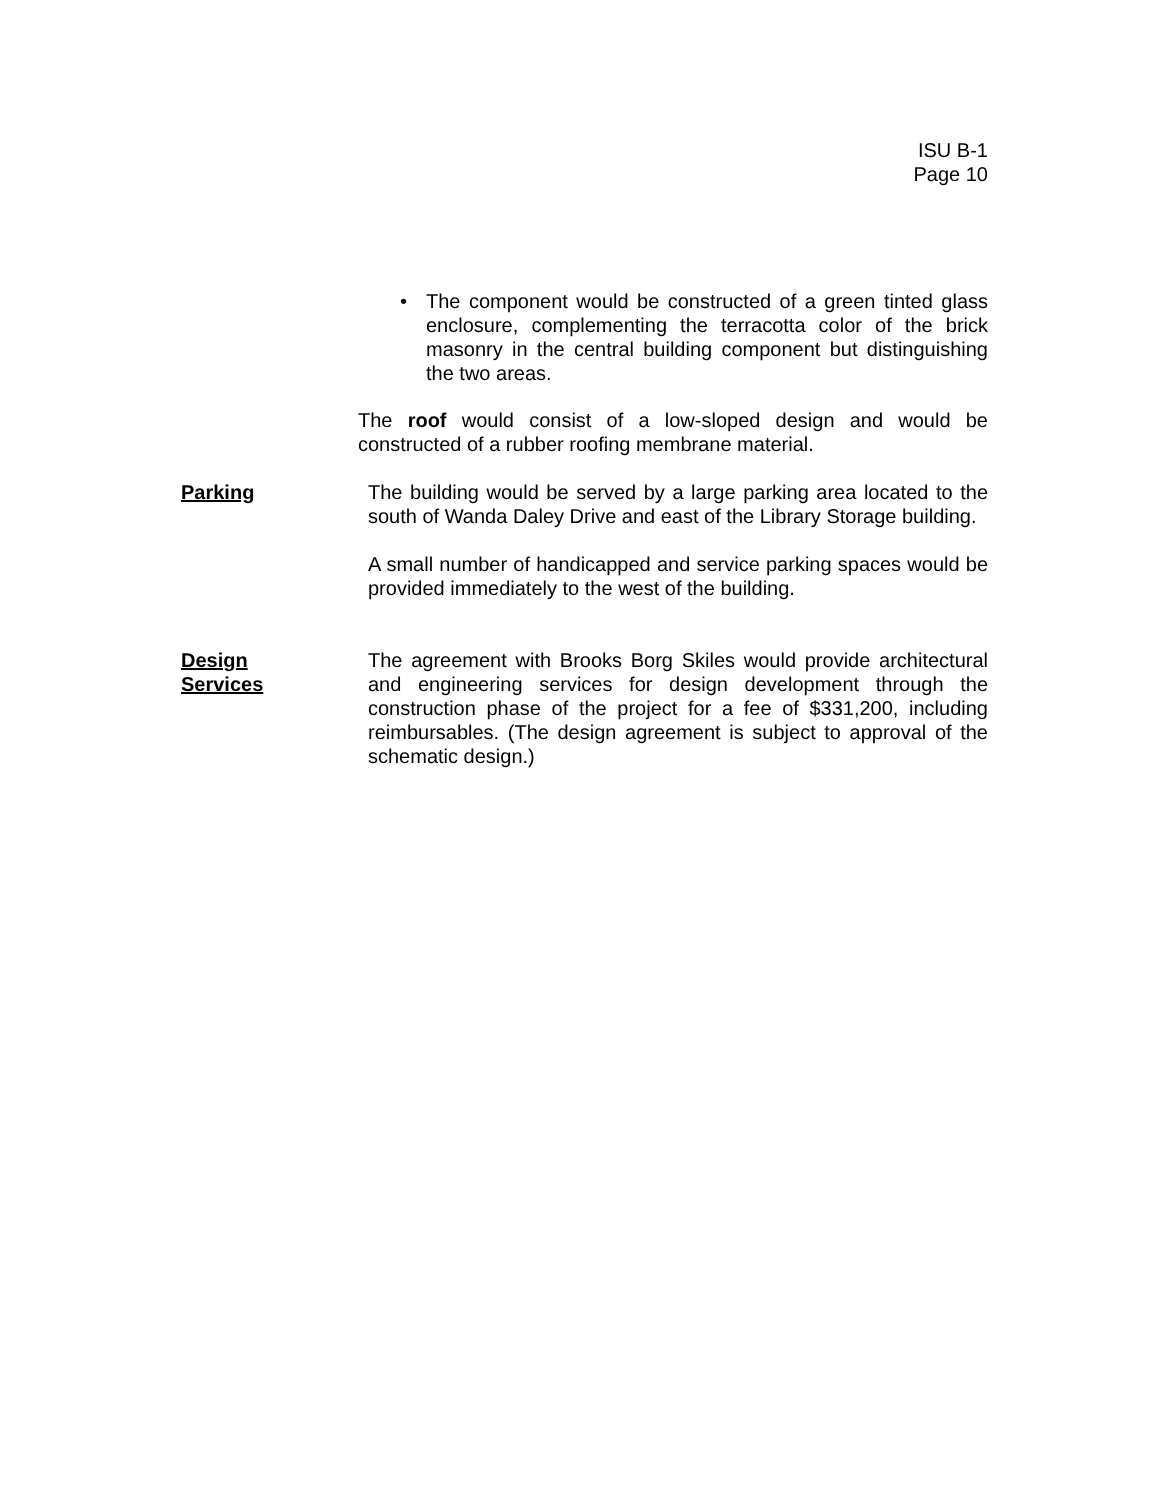ISU B-1
Page 10
• The component would be constructed of a green tinted glass enclosure, complementing the terracotta color of the brick masonry in the central building component but distinguishing the two areas.
The roof would consist of a low-sloped design and would be constructed of a rubber roofing membrane material.
Parking The building would be served by a large parking area located to the south of Wanda Daley Drive and east of the Library Storage building.
A small number of handicapped and service parking spaces would be provided immediately to the west of the building.
Design
Services
The agreement with Brooks Borg Skiles would provide architectural and engineering services for design development through the construction phase of the project for a fee of $331,200, including reimbursables. (The design agreement is subject to approval of the schematic design.)